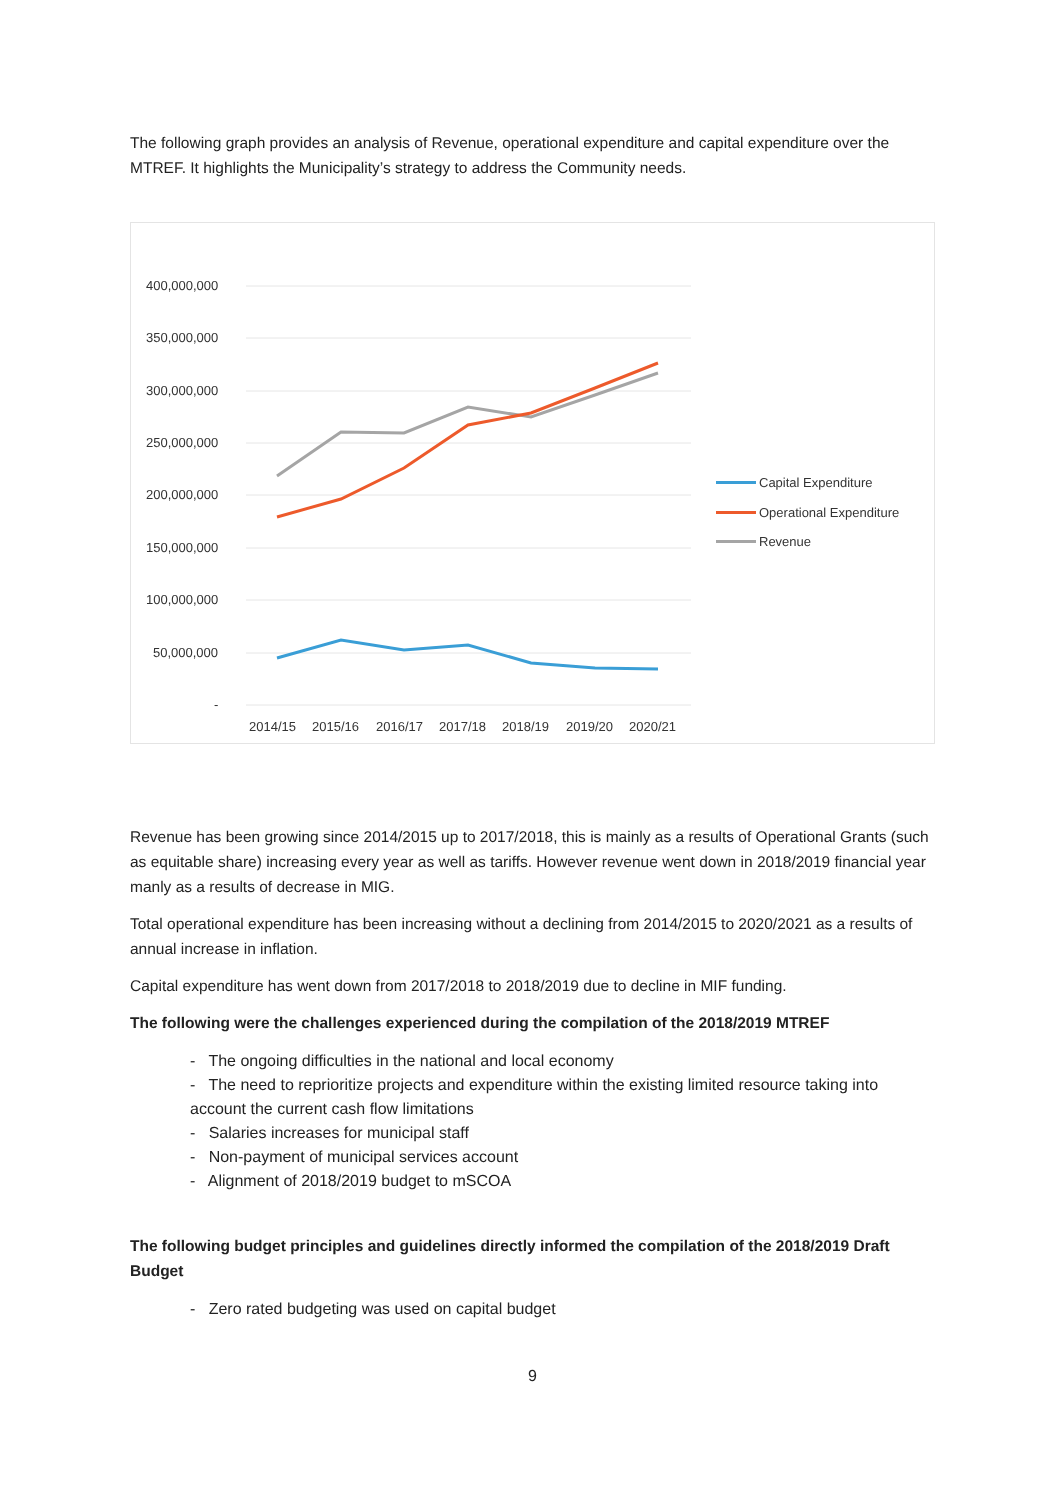The following graph provides an analysis of Revenue, operational expenditure and capital expenditure over the MTREF. It highlights the Municipality’s strategy to address the Community needs.
400,000,000
350,000,000
300,000,000
250,000,000
200,000,000
150,000,000
100,000,000
50,000,000
-
2014/15
2015/16
2016/17
2017/18
2018/19
2019/20
2020/21
Capital Expenditure
Operational Expenditure
Revenue
Revenue has been growing since 2014/2015 up to 2017/2018, this is mainly as a results of Operational Grants (such as equitable share) increasing every year as well as tariffs. However revenue went down in 2018/2019 financial year manly as a results of decrease in MIG.
Total operational expenditure has been increasing without a declining from 2014/2015 to 2020/2021 as a results of annual increase in inflation.
Capital expenditure has went down from 2017/2018 to 2018/2019 due to decline in MIF funding.
The following were the challenges experienced during the compilation of the 2018/2019 MTREF
- The ongoing difficulties in the national and local economy
- The need to reprioritize projects and expenditure within the existing limited resource taking into account the current cash flow limitations
- Salaries increases for municipal staff
- Non-payment of municipal services account
- Alignment of 2018/2019 budget to mSCOA
The following budget principles and guidelines directly informed the compilation of the 2018/2019 Draft Budget
- Zero rated budgeting was used on capital budget
9